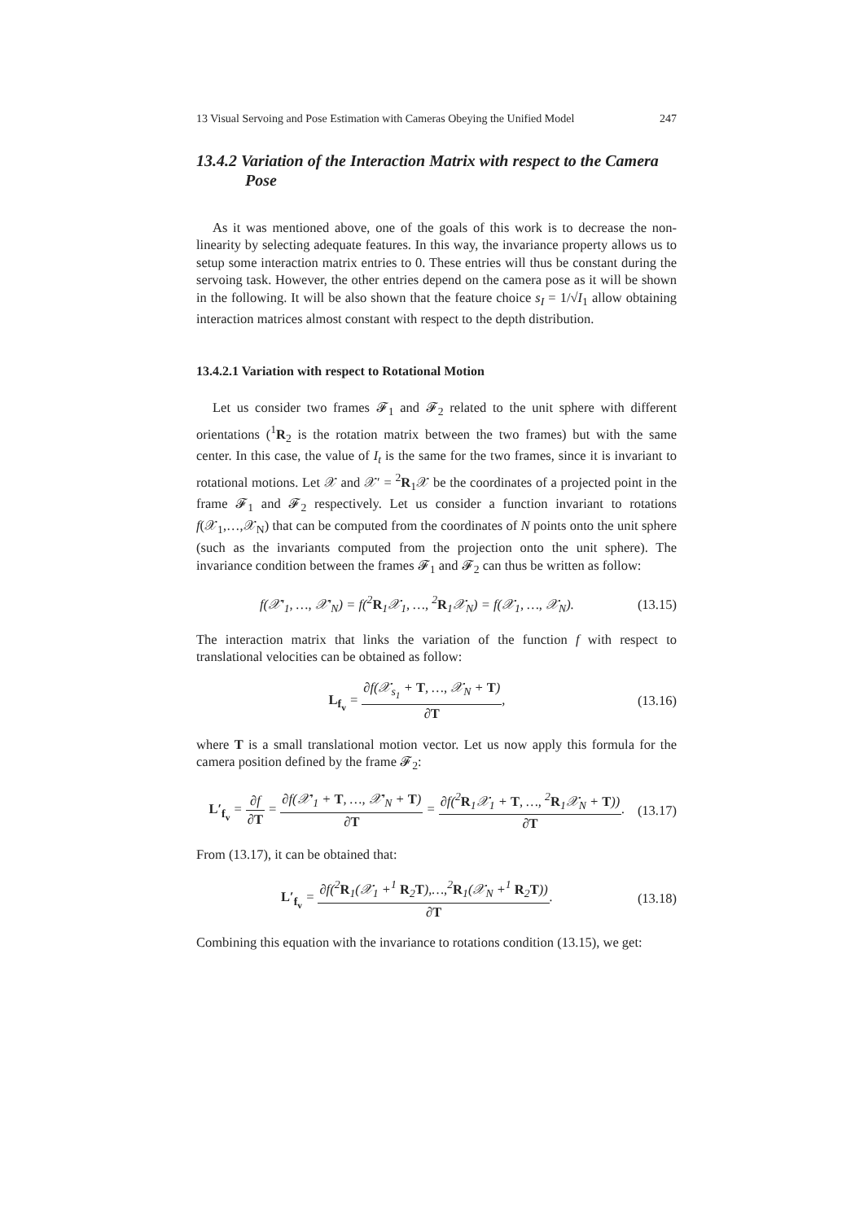13 Visual Servoing and Pose Estimation with Cameras Obeying the Unified Model 247
13.4.2 Variation of the Interaction Matrix with respect to the Camera Pose
As it was mentioned above, one of the goals of this work is to decrease the non-linearity by selecting adequate features. In this way, the invariance property allows us to setup some interaction matrix entries to 0. These entries will thus be constant during the servoing task. However, the other entries depend on the camera pose as it will be shown in the following. It will be also shown that the feature choice s<sub>I</sub> = 1/√I<sub>1</sub> allow obtaining interaction matrices almost constant with respect to the depth distribution.
13.4.2.1 Variation with respect to Rotational Motion
Let us consider two frames 𝓕<sub>1</sub> and 𝓕<sub>2</sub> related to the unit sphere with different orientations (<sup>1</sup>R<sub>2</sub> is the rotation matrix between the two frames) but with the same center. In this case, the value of I<sub>t</sub> is the same for the two frames, since it is invariant to rotational motions. Let 𝒳 and 𝒳′ = <sup>2</sup>R<sub>1</sub>𝒳 be the coordinates of a projected point in the frame 𝓕<sub>1</sub> and 𝓕<sub>2</sub> respectively. Let us consider a function invariant to rotations f(𝒳<sub>1</sub>,…,𝒳<sub>N</sub>) that can be computed from the coordinates of N points onto the unit sphere (such as the invariants computed from the projection onto the unit sphere). The invariance condition between the frames 𝓕<sub>1</sub> and 𝓕<sub>2</sub> can thus be written as follow:
f(𝒳′<sub>1</sub>, …, 𝒳′<sub>N</sub>) = f(<sup>2</sup>R<sub>1</sub>𝒳<sub>1</sub>, …, <sup>2</sup>R<sub>1</sub>𝒳<sub>N</sub>) = f(𝒳<sub>1</sub>, …, 𝒳<sub>N</sub>). (13.15)
The interaction matrix that links the variation of the function f with respect to translational velocities can be obtained as follow:
L<sub>f<sub>v</sub></sub> = ∂f(𝒳<sub>s<sub>1</sub></sub> + T, …, 𝒳<sub>N</sub> + T) ∂T, (13.16)
where T is a small translational motion vector. Let us now apply this formula for the camera position defined by the frame 𝓕<sub>2</sub>:
L′<sub>f<sub>v</sub></sub> = ∂f ∂T = ∂f(𝒳′<sub>1</sub> + T, …, 𝒳′<sub>N</sub> + T) ∂T = ∂f(<sup>2</sup>R<sub>1</sub>𝒳<sub>1</sub> + T, …, <sup>2</sup>R<sub>1</sub>𝒳<sub>N</sub> + T)) ∂T. (13.17)
From (13.17), it can be obtained that:
L′<sub>f<sub>v</sub></sub> = ∂f(<sup>2</sup>R<sub>1</sub>(𝒳<sub>1</sub> +<sup>1</sup> R<sub>2</sub>T),…,<sup>2</sup>R<sub>1</sub>(𝒳<sub>N</sub> +<sup>1</sup> R<sub>2</sub>T)) ∂T. (13.18)
Combining this equation with the invariance to rotations condition (13.15), we get: